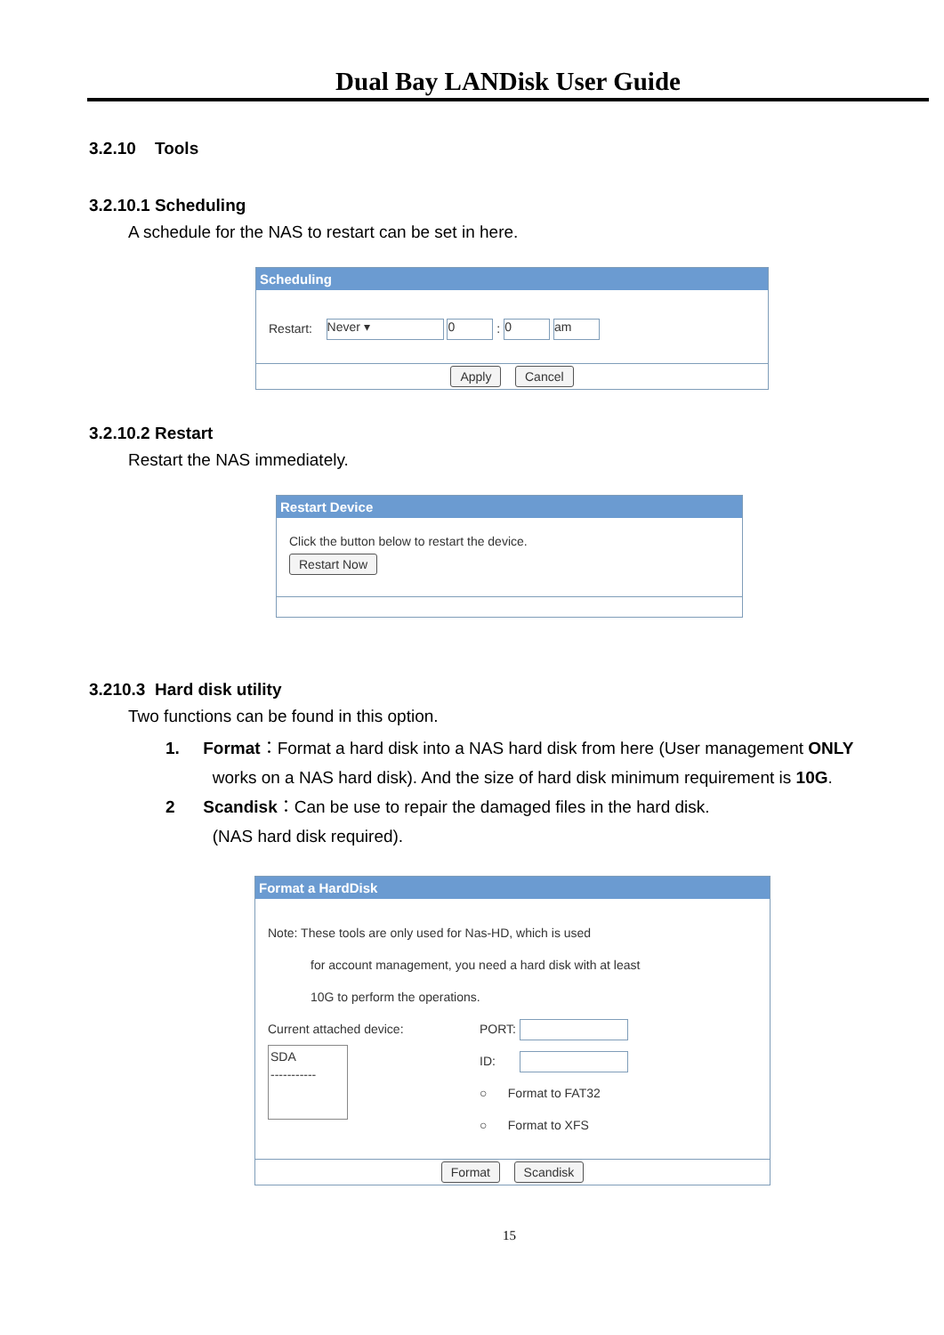Dual Bay LANDisk User Guide
3.2.10 Tools
3.2.10.1 Scheduling
A schedule for the NAS to restart can be set in here.
Scheduling
Restart: Never ▾ 0 : 0 am
Apply Cancel
3.2.10.2 Restart
Restart the NAS immediately.
Restart Device
Click the button below to restart the device.
Restart Now
3.210.3 Hard disk utility
Two functions can be found in this option.
1. Format：Format a hard disk into a NAS hard disk from here (User management ONLY
works on a NAS hard disk). And the size of hard disk minimum requirement is 10G.
2 Scandisk：Can be use to repair the damaged files in the hard disk.
(NAS hard disk required).
Format a HardDisk
Note: These tools are only used for Nas-HD, which is used
for account management, you need a hard disk with at least
10G to perform the operations.
Current attached device:
SDA
-----------
PORT:
ID:
○ Format to FAT32
○ Format to XFS
Format Scandisk
15